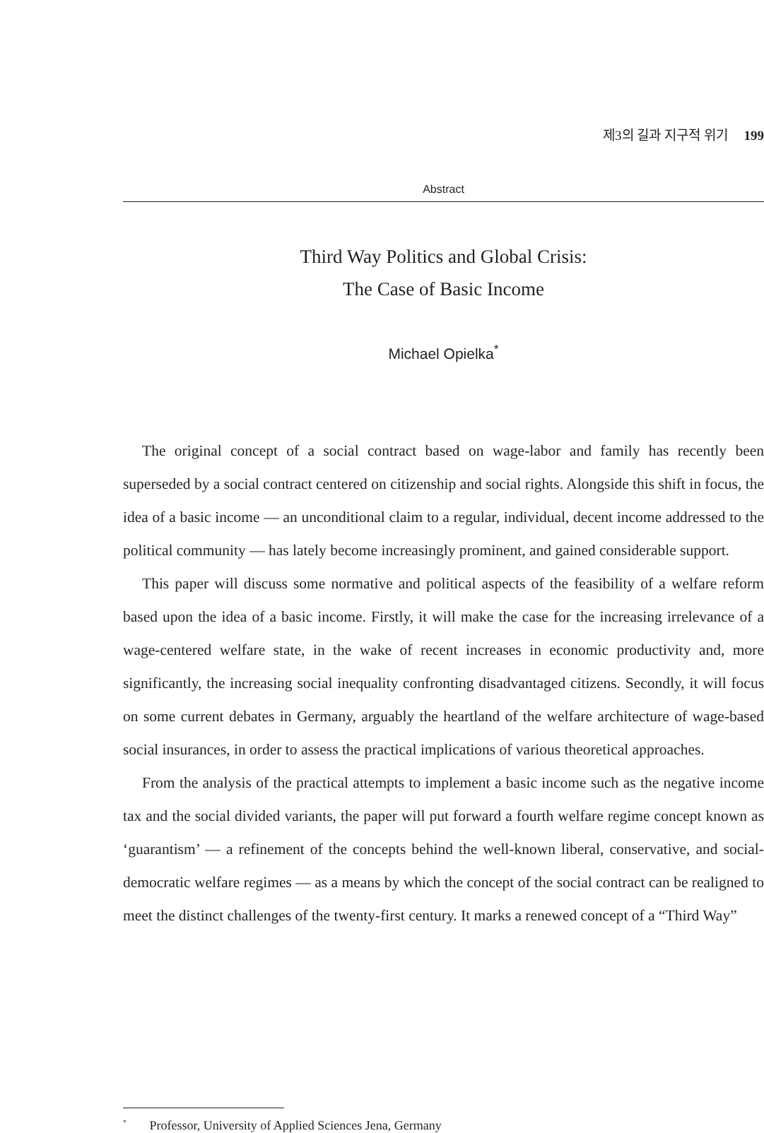제3의 길과 지구적 위기 199
Abstract
Third Way Politics and Global Crisis:
The Case of Basic Income
Michael Opielka<sup>*</sup>
The original concept of a social contract based on wage-labor and family has recently been superseded by a social contract centered on citizenship and social rights. Alongside this shift in focus, the idea of a basic income — an unconditional claim to a regular, individual, decent income addressed to the political community — has lately become increasingly prominent, and gained considerable support.
This paper will discuss some normative and political aspects of the feasibility of a welfare reform based upon the idea of a basic income. Firstly, it will make the case for the increasing irrelevance of a wage-centered welfare state, in the wake of recent increases in economic productivity and, more significantly, the increasing social inequality confronting disadvantaged citizens. Secondly, it will focus on some current debates in Germany, arguably the heartland of the welfare architecture of wage-based social insurances, in order to assess the practical implications of various theoretical approaches.
From the analysis of the practical attempts to implement a basic income such as the negative income tax and the social divided variants, the paper will put forward a fourth welfare regime concept known as ‘guarantism’ — a refinement of the concepts behind the well-known liberal, conservative, and social-democratic welfare regimes — as a means by which the concept of the social contract can be realigned to meet the distinct challenges of the twenty-first century. It marks a renewed concept of a “Third Way”
<sup>*</sup> Professor, University of Applied Sciences Jena, Germany